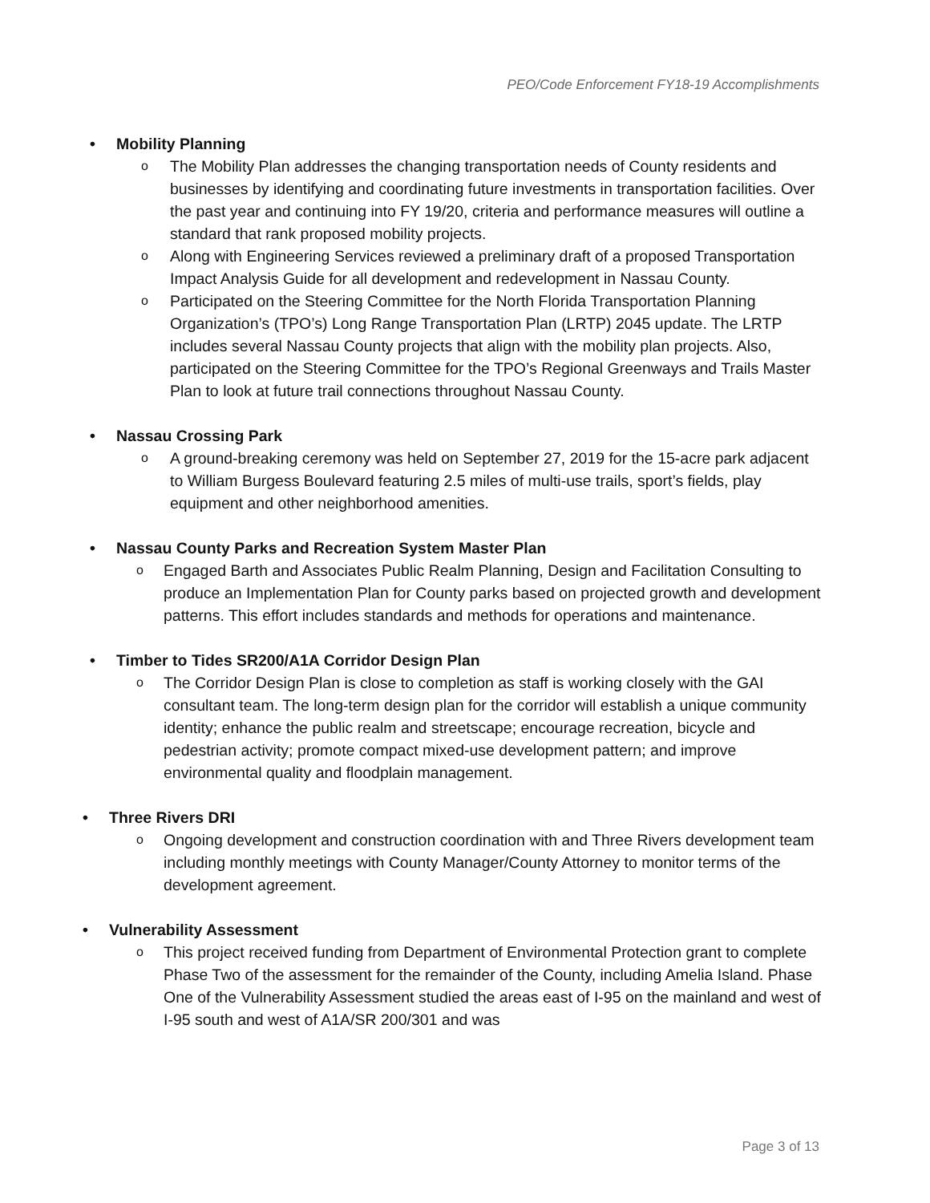PEO/Code Enforcement FY18-19 Accomplishments
• Mobility Planning
o The Mobility Plan addresses the changing transportation needs of County residents and businesses by identifying and coordinating future investments in transportation facilities. Over the past year and continuing into FY 19/20, criteria and performance measures will outline a standard that rank proposed mobility projects.
o Along with Engineering Services reviewed a preliminary draft of a proposed Transportation Impact Analysis Guide for all development and redevelopment in Nassau County.
o Participated on the Steering Committee for the North Florida Transportation Planning Organization’s (TPO’s) Long Range Transportation Plan (LRTP) 2045 update. The LRTP includes several Nassau County projects that align with the mobility plan projects. Also, participated on the Steering Committee for the TPO’s Regional Greenways and Trails Master Plan to look at future trail connections throughout Nassau County.
• Nassau Crossing Park
o A ground-breaking ceremony was held on September 27, 2019 for the 15-acre park adjacent to William Burgess Boulevard featuring 2.5 miles of multi-use trails, sport’s fields, play equipment and other neighborhood amenities.
• Nassau County Parks and Recreation System Master Plan
o Engaged Barth and Associates Public Realm Planning, Design and Facilitation Consulting to produce an Implementation Plan for County parks based on projected growth and development patterns. This effort includes standards and methods for operations and maintenance.
• Timber to Tides SR200/A1A Corridor Design Plan
o The Corridor Design Plan is close to completion as staff is working closely with the GAI consultant team. The long-term design plan for the corridor will establish a unique community identity; enhance the public realm and streetscape; encourage recreation, bicycle and pedestrian activity; promote compact mixed-use development pattern; and improve environmental quality and floodplain management.
• Three Rivers DRI
o Ongoing development and construction coordination with and Three Rivers development team including monthly meetings with County Manager/County Attorney to monitor terms of the development agreement.
• Vulnerability Assessment
o This project received funding from Department of Environmental Protection grant to complete Phase Two of the assessment for the remainder of the County, including Amelia Island. Phase One of the Vulnerability Assessment studied the areas east of I-95 on the mainland and west of I-95 south and west of A1A/SR 200/301 and was
Page 3 of 13